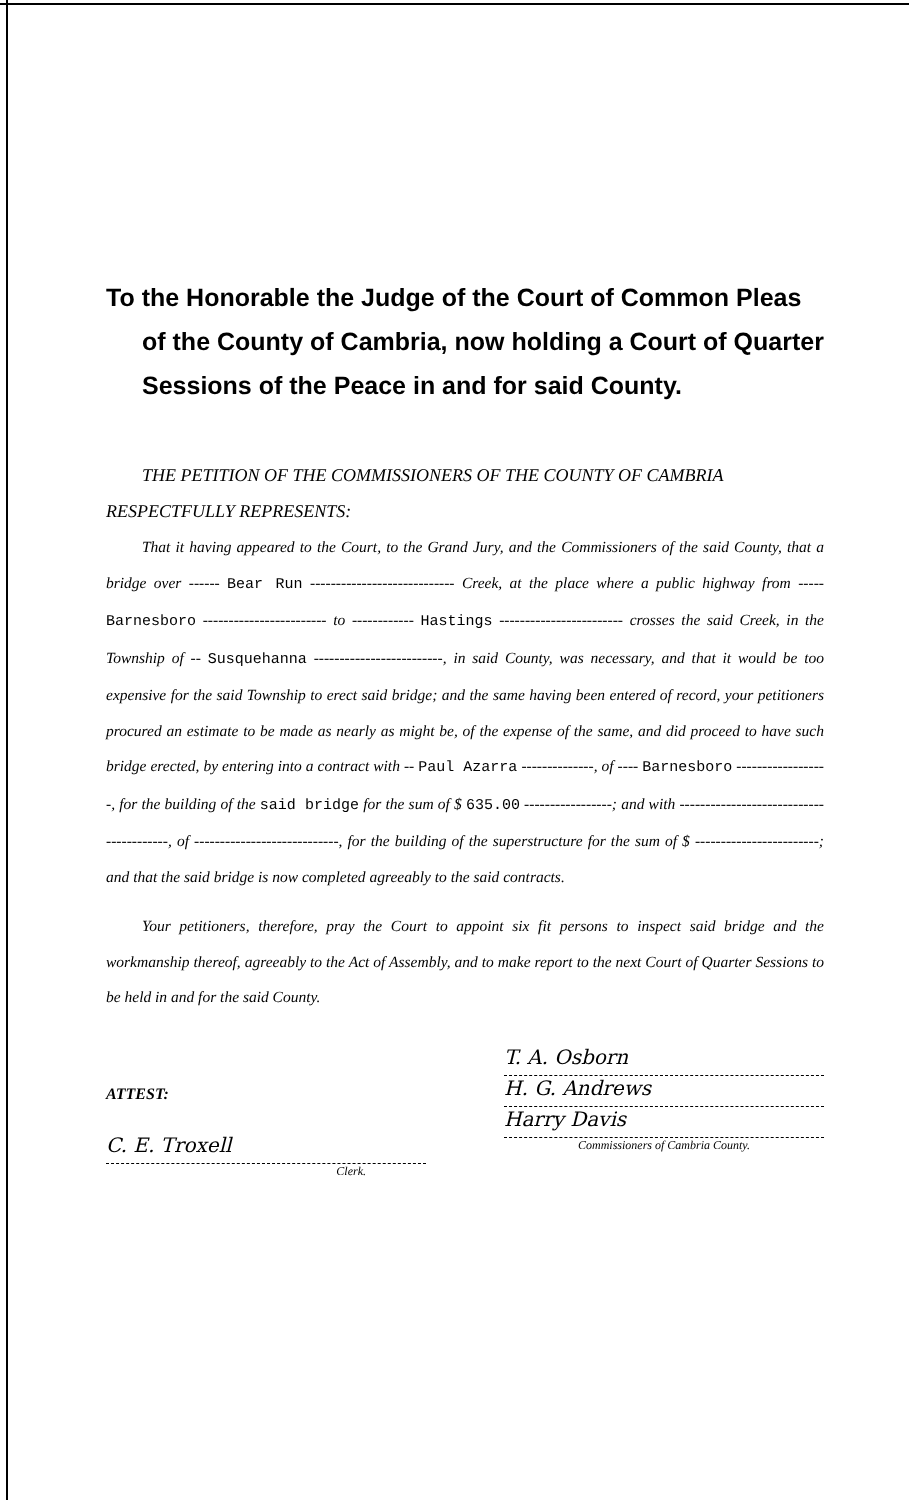To the Honorable the Judge of the Court of Common Pleas of the County of Cambria, now holding a Court of Quarter Sessions of the Peace in and for said County.
THE PETITION OF THE COMMISSIONERS OF THE COUNTY OF CAMBRIA RESPECTFULLY REPRESENTS:
That it having appeared to the Court, to the Grand Jury, and the Commissioners of the said County, that a bridge over ------ Bear Run ---------------------------- Creek, at the place where a public highway from ----- Barnesboro ------------------------ to ------------ Hastings ------------------------ crosses the said Creek, in the Township of -- Susquehanna -------------------------, in said County, was necessary, and that it would be too expensive for the said Township to erect said bridge; and the same having been entered of record, your petitioners procured an estimate to be made as nearly as might be, of the expense of the same, and did proceed to have such bridge erected, by entering into a contract with -- Paul Azarra --------------, of ---- Barnesboro ------------------, for the building of the said bridge for the sum of $ 635.00 -----------------; and with ----------------------------------------, of ----------------------------, for the building of the superstructure for the sum of $ ------------------------; and that the said bridge is now completed agreeably to the said contracts.
Your petitioners, therefore, pray the Court to appoint six fit persons to inspect said bridge and the workmanship thereof, agreeably to the Act of Assembly, and to make report to the next Court of Quarter Sessions to be held in and for the said County.
ATTEST:
C. E. Troxell
Clerk.
T. A. Osborn
H. G. Andrews
Harry Davis
Commissioners of Cambria County.